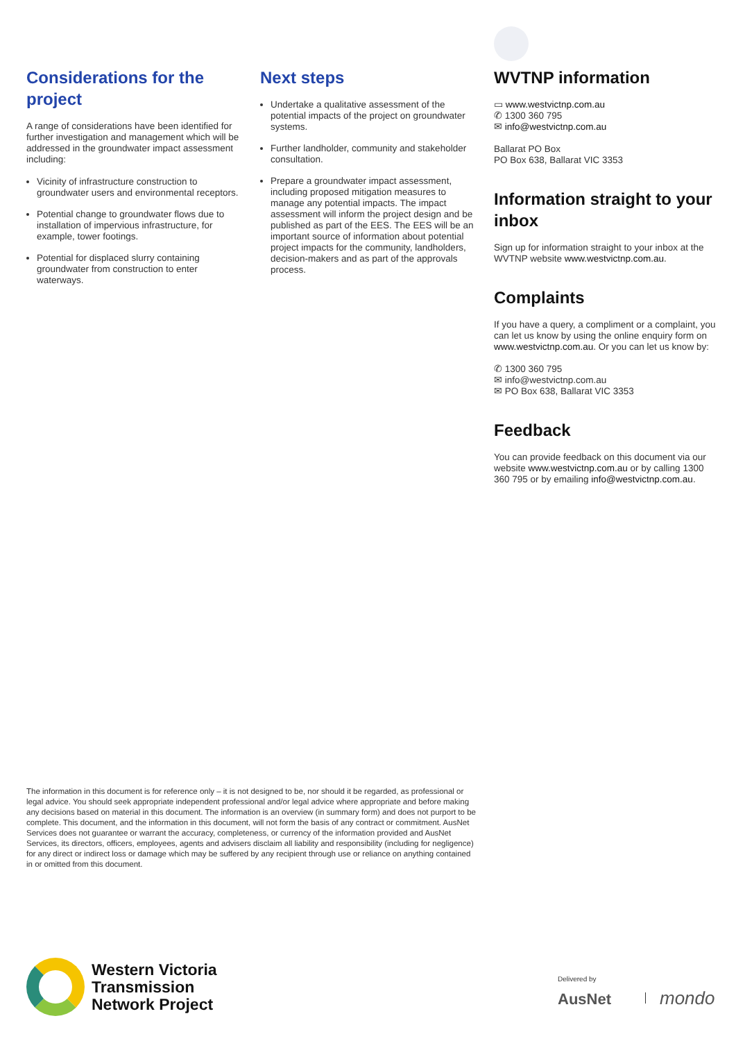Considerations for the project
A range of considerations have been identified for further investigation and management which will be addressed in the groundwater impact assessment including:
Vicinity of infrastructure construction to groundwater users and environmental receptors.
Potential change to groundwater flows due to installation of impervious infrastructure, for example, tower footings.
Potential for displaced slurry containing groundwater from construction to enter waterways.
Next steps
Undertake a qualitative assessment of the potential impacts of the project on groundwater systems.
Further landholder, community and stakeholder consultation.
Prepare a groundwater impact assessment, including proposed mitigation measures to manage any potential impacts. The impact assessment will inform the project design and be published as part of the EES. The EES will be an important source of information about potential project impacts for the community, landholders, decision-makers and as part of the approvals process.
WVTNP information
▭ www.westvictnp.com.au
✆ 1300 360 795
✉ info@westvictnp.com.au
Ballarat PO Box
PO Box 638, Ballarat VIC 3353
Information straight to your inbox
Sign up for information straight to your inbox at the WVTNP website www.westvictnp.com.au.
Complaints
If you have a query, a compliment or a complaint, you can let us know by using the online enquiry form on www.westvictnp.com.au. Or you can let us know by:
✆ 1300 360 795
✉ info@westvictnp.com.au
✉ PO Box 638, Ballarat VIC 3353
Feedback
You can provide feedback on this document via our website www.westvictnp.com.au or by calling 1300 360 795 or by emailing info@westvictnp.com.au.
The information in this document is for reference only – it is not designed to be, nor should it be regarded, as professional or legal advice. You should seek appropriate independent professional and/or legal advice where appropriate and before making any decisions based on material in this document. The information is an overview (in summary form) and does not purport to be complete. This document, and the information in this document, will not form the basis of any contract or commitment. AusNet Services does not guarantee or warrant the accuracy, completeness, or currency of the information provided and AusNet Services, its directors, officers, employees, agents and advisers disclaim all liability and responsibility (including for negligence) for any direct or indirect loss or damage which may be suffered by any recipient through use or reliance on anything contained in or omitted from this document.
Western Victoria
Transmission
Network Project
Delivered by
AusNet mondo